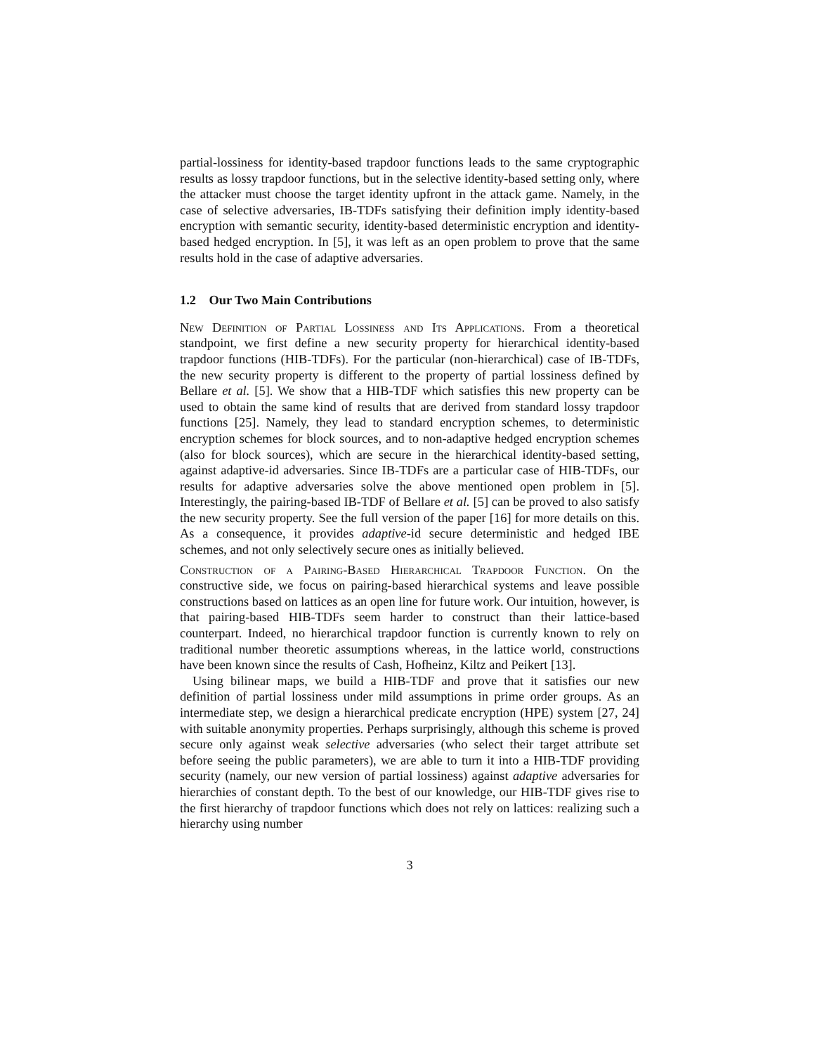partial-lossiness for identity-based trapdoor functions leads to the same cryptographic results as lossy trapdoor functions, but in the selective identity-based setting only, where the attacker must choose the target identity upfront in the attack game. Namely, in the case of selective adversaries, IB-TDFs satisfying their definition imply identity-based encryption with semantic security, identity-based deterministic encryption and identity-based hedged encryption. In [5], it was left as an open problem to prove that the same results hold in the case of adaptive adversaries.
1.2 Our Two Main Contributions
New Definition of Partial Lossiness and Its Applications. From a theoretical standpoint, we first define a new security property for hierarchical identity-based trapdoor functions (HIB-TDFs). For the particular (non-hierarchical) case of IB-TDFs, the new security property is different to the property of partial lossiness defined by Bellare et al. [5]. We show that a HIB-TDF which satisfies this new property can be used to obtain the same kind of results that are derived from standard lossy trapdoor functions [25]. Namely, they lead to standard encryption schemes, to deterministic encryption schemes for block sources, and to non-adaptive hedged encryption schemes (also for block sources), which are secure in the hierarchical identity-based setting, against adaptive-id adversaries. Since IB-TDFs are a particular case of HIB-TDFs, our results for adaptive adversaries solve the above mentioned open problem in [5]. Interestingly, the pairing-based IB-TDF of Bellare et al. [5] can be proved to also satisfy the new security property. See the full version of the paper [16] for more details on this. As a consequence, it provides adaptive-id secure deterministic and hedged IBE schemes, and not only selectively secure ones as initially believed.
Construction of a Pairing-Based Hierarchical Trapdoor Function. On the constructive side, we focus on pairing-based hierarchical systems and leave possible constructions based on lattices as an open line for future work. Our intuition, however, is that pairing-based HIB-TDFs seem harder to construct than their lattice-based counterpart. Indeed, no hierarchical trapdoor function is currently known to rely on traditional number theoretic assumptions whereas, in the lattice world, constructions have been known since the results of Cash, Hofheinz, Kiltz and Peikert [13].
Using bilinear maps, we build a HIB-TDF and prove that it satisfies our new definition of partial lossiness under mild assumptions in prime order groups. As an intermediate step, we design a hierarchical predicate encryption (HPE) system [27, 24] with suitable anonymity properties. Perhaps surprisingly, although this scheme is proved secure only against weak selective adversaries (who select their target attribute set before seeing the public parameters), we are able to turn it into a HIB-TDF providing security (namely, our new version of partial lossiness) against adaptive adversaries for hierarchies of constant depth. To the best of our knowledge, our HIB-TDF gives rise to the first hierarchy of trapdoor functions which does not rely on lattices: realizing such a hierarchy using number
3